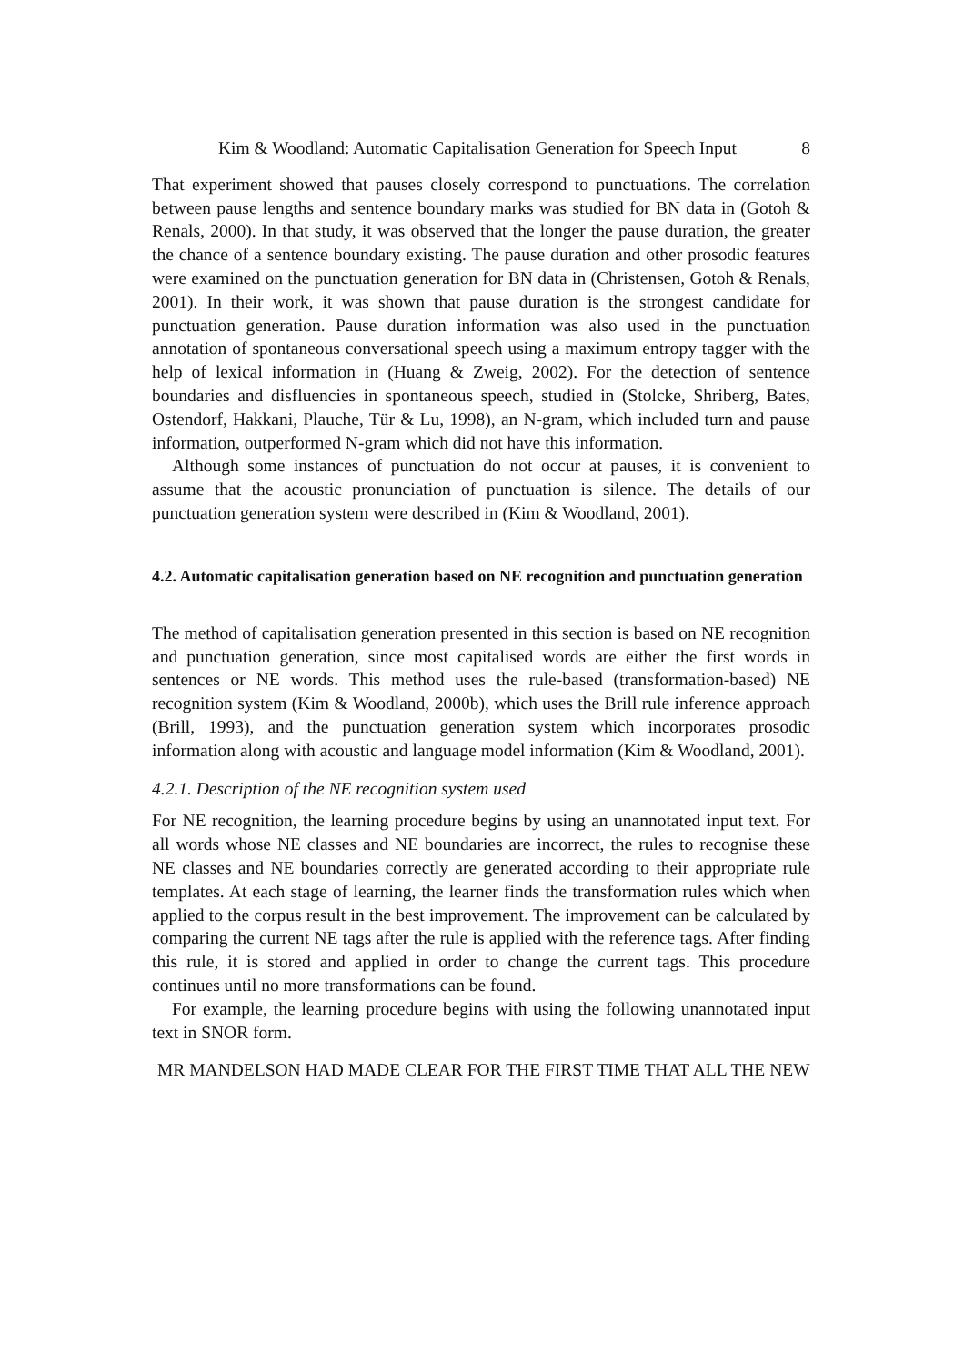Kim & Woodland: Automatic Capitalisation Generation for Speech Input 8
That experiment showed that pauses closely correspond to punctuations. The correlation between pause lengths and sentence boundary marks was studied for BN data in (Gotoh & Renals, 2000). In that study, it was observed that the longer the pause duration, the greater the chance of a sentence boundary existing. The pause duration and other prosodic features were examined on the punctuation generation for BN data in (Christensen, Gotoh & Renals, 2001). In their work, it was shown that pause duration is the strongest candidate for punctuation generation. Pause duration information was also used in the punctuation annotation of spontaneous conversational speech using a maximum entropy tagger with the help of lexical information in (Huang & Zweig, 2002). For the detection of sentence boundaries and disfluencies in spontaneous speech, studied in (Stolcke, Shriberg, Bates, Ostendorf, Hakkani, Plauche, Tür & Lu, 1998), an N-gram, which included turn and pause information, outperformed N-gram which did not have this information.
Although some instances of punctuation do not occur at pauses, it is convenient to assume that the acoustic pronunciation of punctuation is silence. The details of our punctuation generation system were described in (Kim & Woodland, 2001).
4.2. Automatic capitalisation generation based on NE recognition and punctuation generation
The method of capitalisation generation presented in this section is based on NE recognition and punctuation generation, since most capitalised words are either the first words in sentences or NE words. This method uses the rule-based (transformation-based) NE recognition system (Kim & Woodland, 2000b), which uses the Brill rule inference approach (Brill, 1993), and the punctuation generation system which incorporates prosodic information along with acoustic and language model information (Kim & Woodland, 2001).
4.2.1. Description of the NE recognition system used
For NE recognition, the learning procedure begins by using an unannotated input text. For all words whose NE classes and NE boundaries are incorrect, the rules to recognise these NE classes and NE boundaries correctly are generated according to their appropriate rule templates. At each stage of learning, the learner finds the transformation rules which when applied to the corpus result in the best improvement. The improvement can be calculated by comparing the current NE tags after the rule is applied with the reference tags. After finding this rule, it is stored and applied in order to change the current tags. This procedure continues until no more transformations can be found.
For example, the learning procedure begins with using the following unannotated input text in SNOR form.
MR MANDELSON HAD MADE CLEAR FOR THE FIRST TIME THAT ALL THE NEW